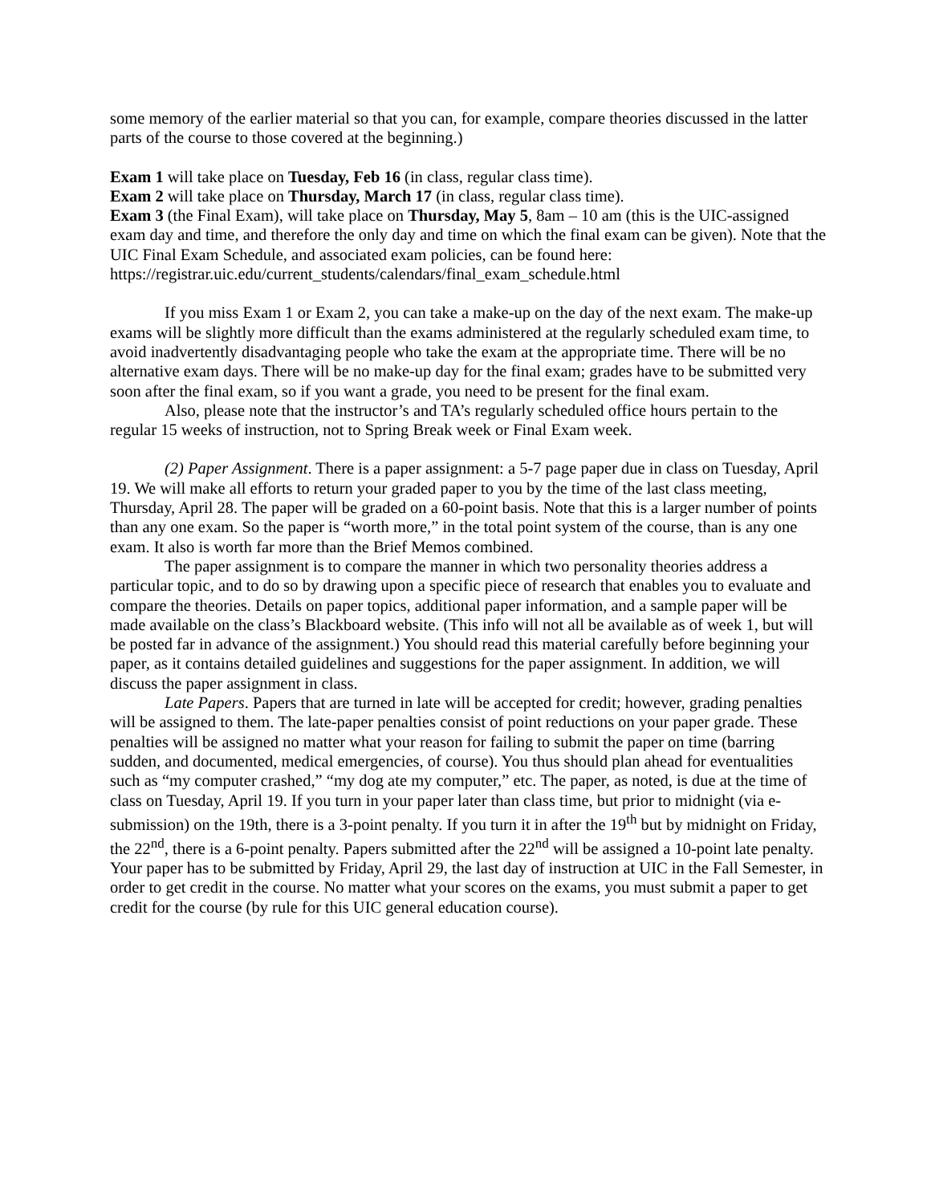some memory of the earlier material so that you can, for example, compare theories discussed in the latter parts of the course to those covered at the beginning.)
Exam 1 will take place on Tuesday, Feb 16 (in class, regular class time).
Exam 2 will take place on Thursday, March 17 (in class, regular class time).
Exam 3 (the Final Exam), will take place on Thursday, May 5, 8am – 10 am (this is the UIC-assigned exam day and time, and therefore the only day and time on which the final exam can be given). Note that the UIC Final Exam Schedule, and associated exam policies, can be found here: https://registrar.uic.edu/current_students/calendars/final_exam_schedule.html
If you miss Exam 1 or Exam 2, you can take a make-up on the day of the next exam. The make-up exams will be slightly more difficult than the exams administered at the regularly scheduled exam time, to avoid inadvertently disadvantaging people who take the exam at the appropriate time. There will be no alternative exam days. There will be no make-up day for the final exam; grades have to be submitted very soon after the final exam, so if you want a grade, you need to be present for the final exam.
Also, please note that the instructor’s and TA’s regularly scheduled office hours pertain to the regular 15 weeks of instruction, not to Spring Break week or Final Exam week.
(2) Paper Assignment. There is a paper assignment: a 5-7 page paper due in class on Tuesday, April 19. We will make all efforts to return your graded paper to you by the time of the last class meeting, Thursday, April 28. The paper will be graded on a 60-point basis. Note that this is a larger number of points than any one exam. So the paper is “worth more,” in the total point system of the course, than is any one exam. It also is worth far more than the Brief Memos combined.
The paper assignment is to compare the manner in which two personality theories address a particular topic, and to do so by drawing upon a specific piece of research that enables you to evaluate and compare the theories. Details on paper topics, additional paper information, and a sample paper will be made available on the class’s Blackboard website. (This info will not all be available as of week 1, but will be posted far in advance of the assignment.) You should read this material carefully before beginning your paper, as it contains detailed guidelines and suggestions for the paper assignment. In addition, we will discuss the paper assignment in class.
Late Papers. Papers that are turned in late will be accepted for credit; however, grading penalties will be assigned to them. The late-paper penalties consist of point reductions on your paper grade. These penalties will be assigned no matter what your reason for failing to submit the paper on time (barring sudden, and documented, medical emergencies, of course). You thus should plan ahead for eventualities such as “my computer crashed,” “my dog ate my computer,” etc. The paper, as noted, is due at the time of class on Tuesday, April 19. If you turn in your paper later than class time, but prior to midnight (via e-submission) on the 19th, there is a 3-point penalty. If you turn it in after the 19<sup>th</sup> but by midnight on Friday, the 22<sup>nd</sup>, there is a 6-point penalty. Papers submitted after the 22<sup>nd</sup> will be assigned a 10-point late penalty. Your paper has to be submitted by Friday, April 29, the last day of instruction at UIC in the Fall Semester, in order to get credit in the course. No matter what your scores on the exams, you must submit a paper to get credit for the course (by rule for this UIC general education course).